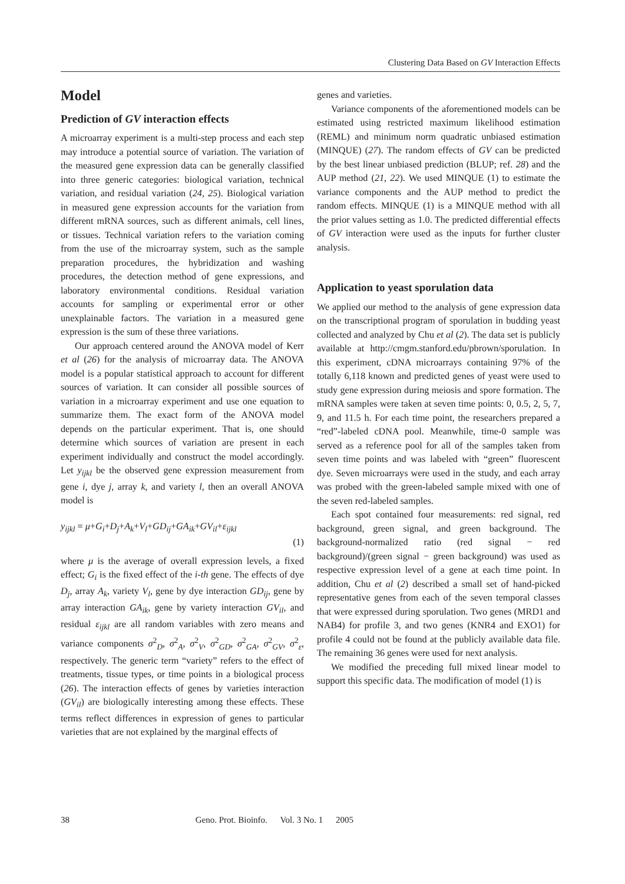Clustering Data Based on GV Interaction Effects
Model
Prediction of GV interaction effects
A microarray experiment is a multi-step process and each step may introduce a potential source of variation. The variation of the measured gene expression data can be generally classified into three generic categories: biological variation, technical variation, and residual variation (24, 25). Biological variation in measured gene expression accounts for the variation from different mRNA sources, such as different animals, cell lines, or tissues. Technical variation refers to the variation coming from the use of the microarray system, such as the sample preparation procedures, the hybridization and washing procedures, the detection method of gene expressions, and laboratory environmental conditions. Residual variation accounts for sampling or experimental error or other unexplainable factors. The variation in a measured gene expression is the sum of these three variations.
Our approach centered around the ANOVA model of Kerr et al (26) for the analysis of microarray data. The ANOVA model is a popular statistical approach to account for different sources of variation. It can consider all possible sources of variation in a microarray experiment and use one equation to summarize them. The exact form of the ANOVA model depends on the particular experiment. That is, one should determine which sources of variation are present in each experiment individually and construct the model accordingly. Let y<sub>ijkl</sub> be the observed gene expression measurement from gene i, dye j, array k, and variety l, then an overall ANOVA model is
y<sub>ijkl</sub> = μ+G<sub>i</sub>+D<sub>j</sub>+A<sub>k</sub>+V<sub>l</sub>+GD<sub>ij</sub>+GA<sub>ik</sub>+GV<sub>il</sub>+ε<sub>ijkl</sub>
(1)
where μ is the average of overall expression levels, a fixed effect; G<sub>i</sub> is the fixed effect of the i-th gene. The effects of dye D<sub>j</sub>, array A<sub>k</sub>, variety V<sub>l</sub>, gene by dye interaction GD<sub>ij</sub>, gene by array interaction GA<sub>ik</sub>, gene by variety interaction GV<sub>il</sub>, and residual ε<sub>ijkl</sub> are all random variables with zero means and variance components σ<sup>2</sup><sub>D</sub>, σ<sup>2</sup><sub>A</sub>, σ<sup>2</sup><sub>V</sub>, σ<sup>2</sup><sub>GD</sub>, σ<sup>2</sup><sub>GA</sub>, σ<sup>2</sup><sub>GV</sub>, σ<sup>2</sup><sub>ε</sub>, respectively. The generic term “variety” refers to the effect of treatments, tissue types, or time points in a biological process (26). The interaction effects of genes by varieties interaction (GV<sub>il</sub>) are biologically interesting among these effects. These terms reflect differences in expression of genes to particular varieties that are not explained by the marginal effects of
genes and varieties.
Variance components of the aforementioned models can be estimated using restricted maximum likelihood estimation (REML) and minimum norm quadratic unbiased estimation (MINQUE) (27). The random effects of GV can be predicted by the best linear unbiased prediction (BLUP; ref. 28) and the AUP method (21, 22). We used MINQUE (1) to estimate the variance components and the AUP method to predict the random effects. MINQUE (1) is a MINQUE method with all the prior values setting as 1.0. The predicted differential effects of GV interaction were used as the inputs for further cluster analysis.
Application to yeast sporulation data
We applied our method to the analysis of gene expression data on the transcriptional program of sporulation in budding yeast collected and analyzed by Chu et al (2). The data set is publicly available at http://cmgm.stanford.edu/pbrown/sporulation. In this experiment, cDNA microarrays containing 97% of the totally 6,118 known and predicted genes of yeast were used to study gene expression during meiosis and spore formation. The mRNA samples were taken at seven time points: 0, 0.5, 2, 5, 7, 9, and 11.5 h. For each time point, the researchers prepared a “red”-labeled cDNA pool. Meanwhile, time-0 sample was served as a reference pool for all of the samples taken from seven time points and was labeled with “green” fluorescent dye. Seven microarrays were used in the study, and each array was probed with the green-labeled sample mixed with one of the seven red-labeled samples.
Each spot contained four measurements: red signal, red background, green signal, and green background. The background-normalized ratio (red signal − red background)/(green signal − green background) was used as respective expression level of a gene at each time point. In addition, Chu et al (2) described a small set of hand-picked representative genes from each of the seven temporal classes that were expressed during sporulation. Two genes (MRD1 and NAB4) for profile 3, and two genes (KNR4 and EXO1) for profile 4 could not be found at the publicly available data file. The remaining 36 genes were used for next analysis.
We modified the preceding full mixed linear model to support this specific data. The modification of model (1) is
38 Geno. Prot. Bioinfo. Vol. 3 No. 1 2005